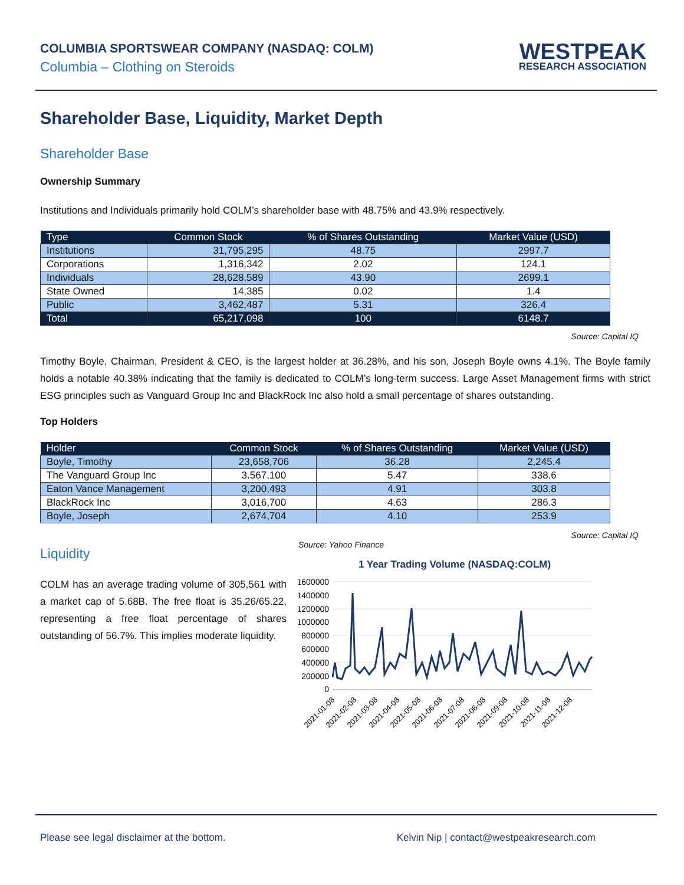COLUMBIA SPORTSWEAR COMPANY (NASDAQ: COLM)
Columbia – Clothing on Steroids
WESTPEAK
RESEARCH ASSOCIATION
Shareholder Base, Liquidity, Market Depth
Shareholder Base
Ownership Summary
Institutions and Individuals primarily hold COLM’s shareholder base with 48.75% and 43.9% respectively.
| Type | Common Stock | % of Shares Outstanding | Market Value (USD) |
| --- | --- | --- | --- |
| Institutions | 31,795,295 | 48.75 | 2997.7 |
| Corporations | 1,316,342 | 2.02 | 124.1 |
| Individuals | 28,628,589 | 43.90 | 2699.1 |
| State Owned | 14,385 | 0.02 | 1.4 |
| Public | 3,462,487 | 5.31 | 326.4 |
| Total | 65,217,098 | 100 | 6148.7 |
Source: Capital IQ
Timothy Boyle, Chairman, President & CEO, is the largest holder at 36.28%, and his son, Joseph Boyle owns 4.1%. The Boyle family holds a notable 40.38% indicating that the family is dedicated to COLM’s long-term success. Large Asset Management firms with strict ESG principles such as Vanguard Group Inc and BlackRock Inc also hold a small percentage of shares outstanding.
Top Holders
| Holder | Common Stock | % of Shares Outstanding | Market Value (USD) |
| --- | --- | --- | --- |
| Boyle, Timothy | 23,658,706 | 36.28 | 2,245.4 |
| The Vanguard Group Inc | 3.567,100 | 5.47 | 338.6 |
| Eaton Vance Management | 3,200,493 | 4.91 | 303.8 |
| BlackRock Inc | 3,016,700 | 4.63 | 286.3 |
| Boyle, Joseph | 2,674,704 | 4.10 | 253.9 |
Source: Capital IQ
Liquidity
COLM has an average trading volume of 305,561 with a market cap of 5.68B. The free float is 35.26/65.22, representing a free float percentage of shares outstanding of 56.7%. This implies moderate liquidity.
Source: Yahoo Finance
1 Year Trading Volume (NASDAQ:COLM)
1600000
1400000
1200000
1000000
800000
600000
400000
200000
0
2021-01-08
2021-02-08
2021-03-08
2021-04-08
2021-05-08
2021-06-08
2021-07-08
2021-08-08
2021-09-08
2021-10-08
2021-11-08
2021-12-08
Please see legal disclaimer at the bottom. Kelvin Nip | contact@westpeakresearch.com